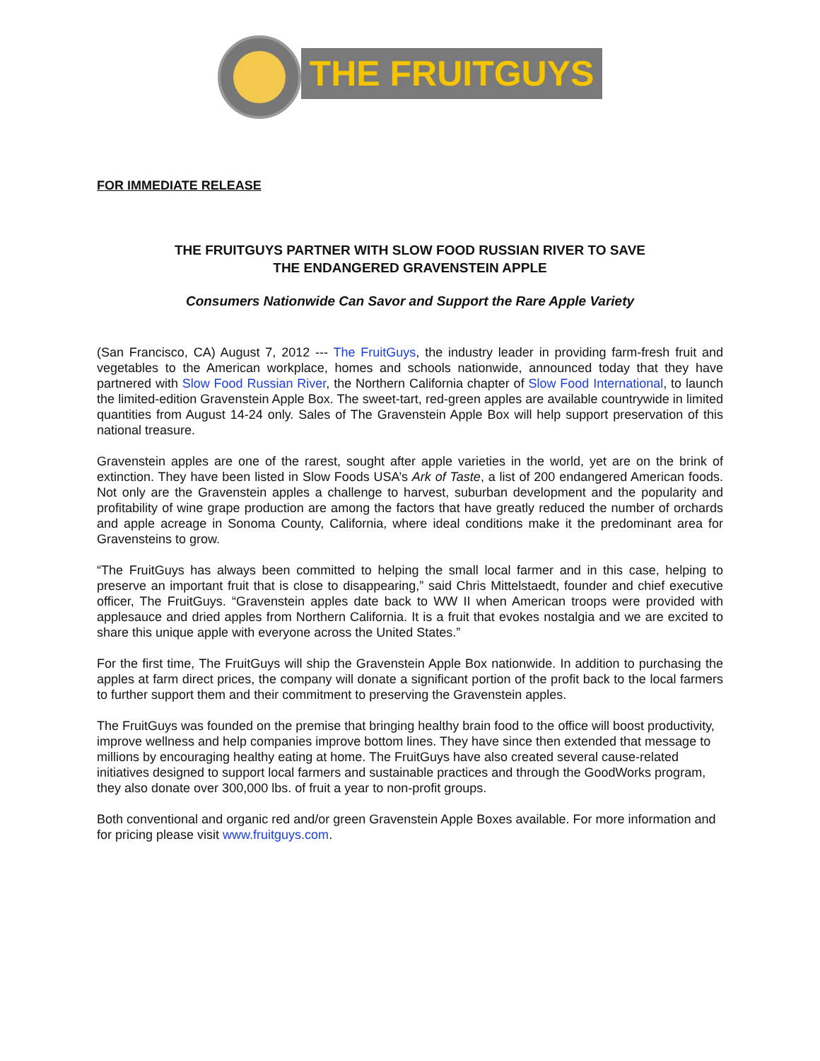THE FRUITGUYS
FOR IMMEDIATE RELEASE
THE FRUITGUYS PARTNER WITH SLOW FOOD RUSSIAN RIVER TO SAVE
THE ENDANGERED GRAVENSTEIN APPLE
Consumers Nationwide Can Savor and Support the Rare Apple Variety
(San Francisco, CA) August 7, 2012 --- The FruitGuys, the industry leader in providing farm-fresh fruit and vegetables to the American workplace, homes and schools nationwide, announced today that they have partnered with Slow Food Russian River, the Northern California chapter of Slow Food International, to launch the limited-edition Gravenstein Apple Box. The sweet-tart, red-green apples are available countrywide in limited quantities from August 14-24 only. Sales of The Gravenstein Apple Box will help support preservation of this national treasure.
Gravenstein apples are one of the rarest, sought after apple varieties in the world, yet are on the brink of extinction. They have been listed in Slow Foods USA’s Ark of Taste, a list of 200 endangered American foods. Not only are the Gravenstein apples a challenge to harvest, suburban development and the popularity and profitability of wine grape production are among the factors that have greatly reduced the number of orchards and apple acreage in Sonoma County, California, where ideal conditions make it the predominant area for Gravensteins to grow.
“The FruitGuys has always been committed to helping the small local farmer and in this case, helping to preserve an important fruit that is close to disappearing,” said Chris Mittelstaedt, founder and chief executive officer, The FruitGuys. “Gravenstein apples date back to WW II when American troops were provided with applesauce and dried apples from Northern California. It is a fruit that evokes nostalgia and we are excited to share this unique apple with everyone across the United States.”
For the first time, The FruitGuys will ship the Gravenstein Apple Box nationwide. In addition to purchasing the apples at farm direct prices, the company will donate a significant portion of the profit back to the local farmers to further support them and their commitment to preserving the Gravenstein apples.
The FruitGuys was founded on the premise that bringing healthy brain food to the office will boost productivity, improve wellness and help companies improve bottom lines. They have since then extended that message to millions by encouraging healthy eating at home. The FruitGuys have also created several cause-related initiatives designed to support local farmers and sustainable practices and through the GoodWorks program, they also donate over 300,000 lbs. of fruit a year to non-profit groups.
Both conventional and organic red and/or green Gravenstein Apple Boxes available. For more information and for pricing please visit www.fruitguys.com.